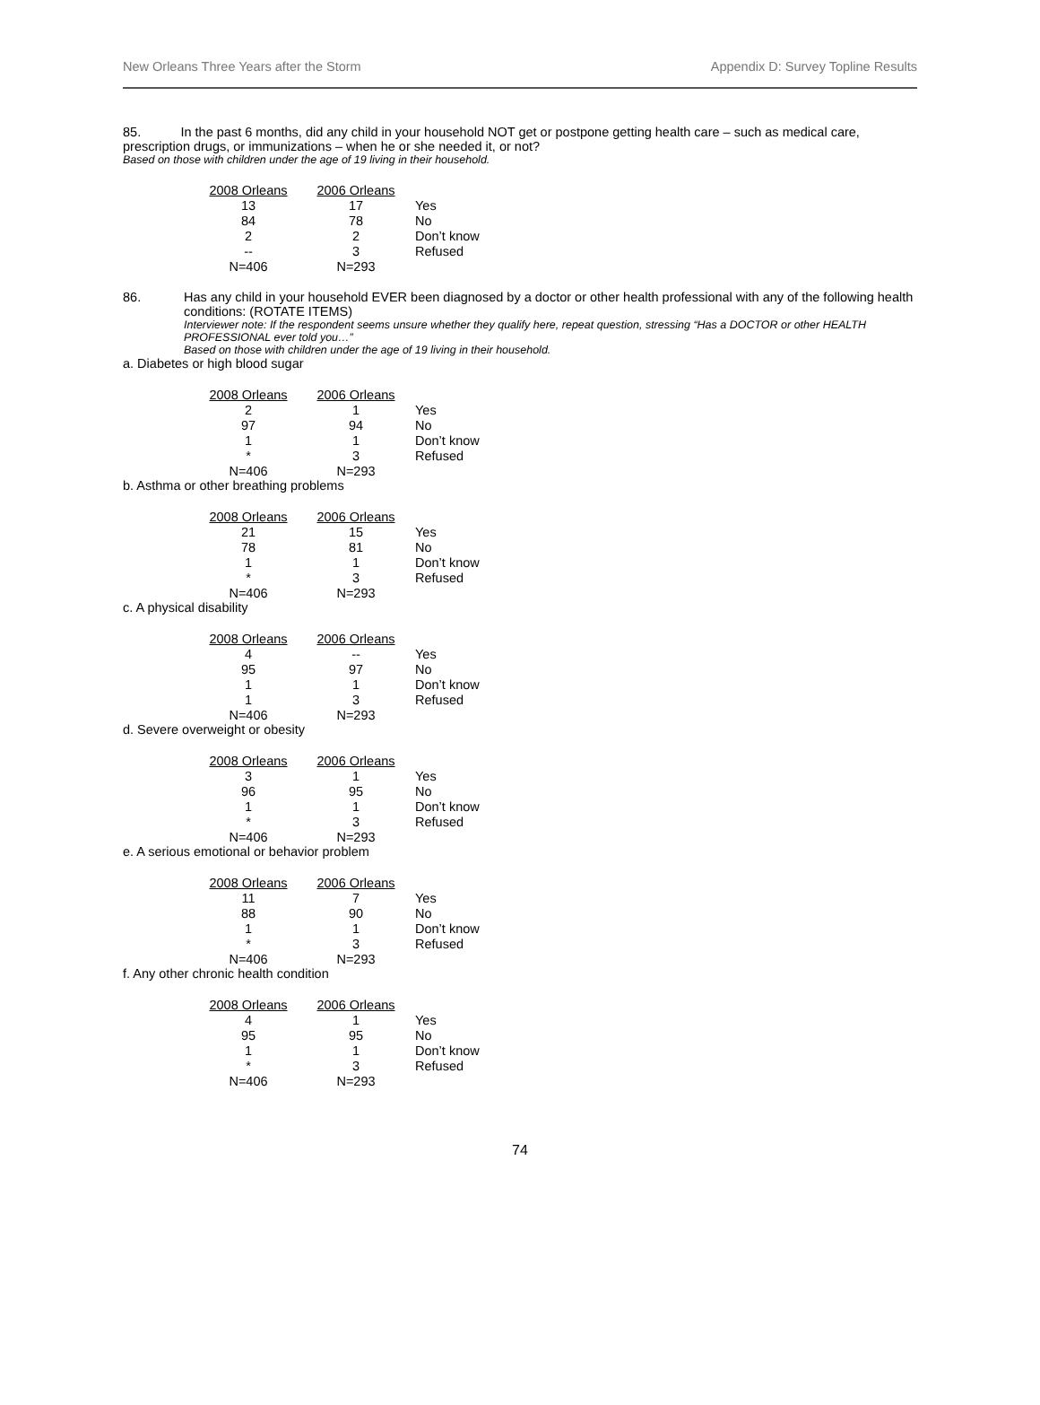New Orleans Three Years after the Storm Appendix D: Survey Topline Results
85. In the past 6 months, did any child in your household NOT get or postpone getting health care – such as medical care, prescription drugs, or immunizations – when he or she needed it, or not?
Based on those with children under the age of 19 living in their household.
| 2008 Orleans | 2006 Orleans | |
| --- | --- | --- |
| 13 | 17 | Yes |
| 84 | 78 | No |
| 2 | 2 | Don’t know |
| -- | 3 | Refused |
| N=406 | N=293 | |
86. Has any child in your household EVER been diagnosed by a doctor or other health professional with any of the following health conditions: (ROTATE ITEMS)
Interviewer note: If the respondent seems unsure whether they qualify here, repeat question, stressing “Has a DOCTOR or other HEALTH PROFESSIONAL ever told you…”
Based on those with children under the age of 19 living in their household.
a. Diabetes or high blood sugar
| 2008 Orleans | 2006 Orleans | |
| --- | --- | --- |
| 2 | 1 | Yes |
| 97 | 94 | No |
| 1 | 1 | Don’t know |
| * | 3 | Refused |
| N=406 | N=293 | |
b. Asthma or other breathing problems
| 2008 Orleans | 2006 Orleans | |
| --- | --- | --- |
| 21 | 15 | Yes |
| 78 | 81 | No |
| 1 | 1 | Don’t know |
| * | 3 | Refused |
| N=406 | N=293 | |
c. A physical disability
| 2008 Orleans | 2006 Orleans | |
| --- | --- | --- |
| 4 | -- | Yes |
| 95 | 97 | No |
| 1 | 1 | Don’t know |
| 1 | 3 | Refused |
| N=406 | N=293 | |
d. Severe overweight or obesity
| 2008 Orleans | 2006 Orleans | |
| --- | --- | --- |
| 3 | 1 | Yes |
| 96 | 95 | No |
| 1 | 1 | Don’t know |
| * | 3 | Refused |
| N=406 | N=293 | |
e. A serious emotional or behavior problem
| 2008 Orleans | 2006 Orleans | |
| --- | --- | --- |
| 11 | 7 | Yes |
| 88 | 90 | No |
| 1 | 1 | Don’t know |
| * | 3 | Refused |
| N=406 | N=293 | |
f. Any other chronic health condition
| 2008 Orleans | 2006 Orleans | |
| --- | --- | --- |
| 4 | 1 | Yes |
| 95 | 95 | No |
| 1 | 1 | Don’t know |
| * | 3 | Refused |
| N=406 | N=293 | |
74